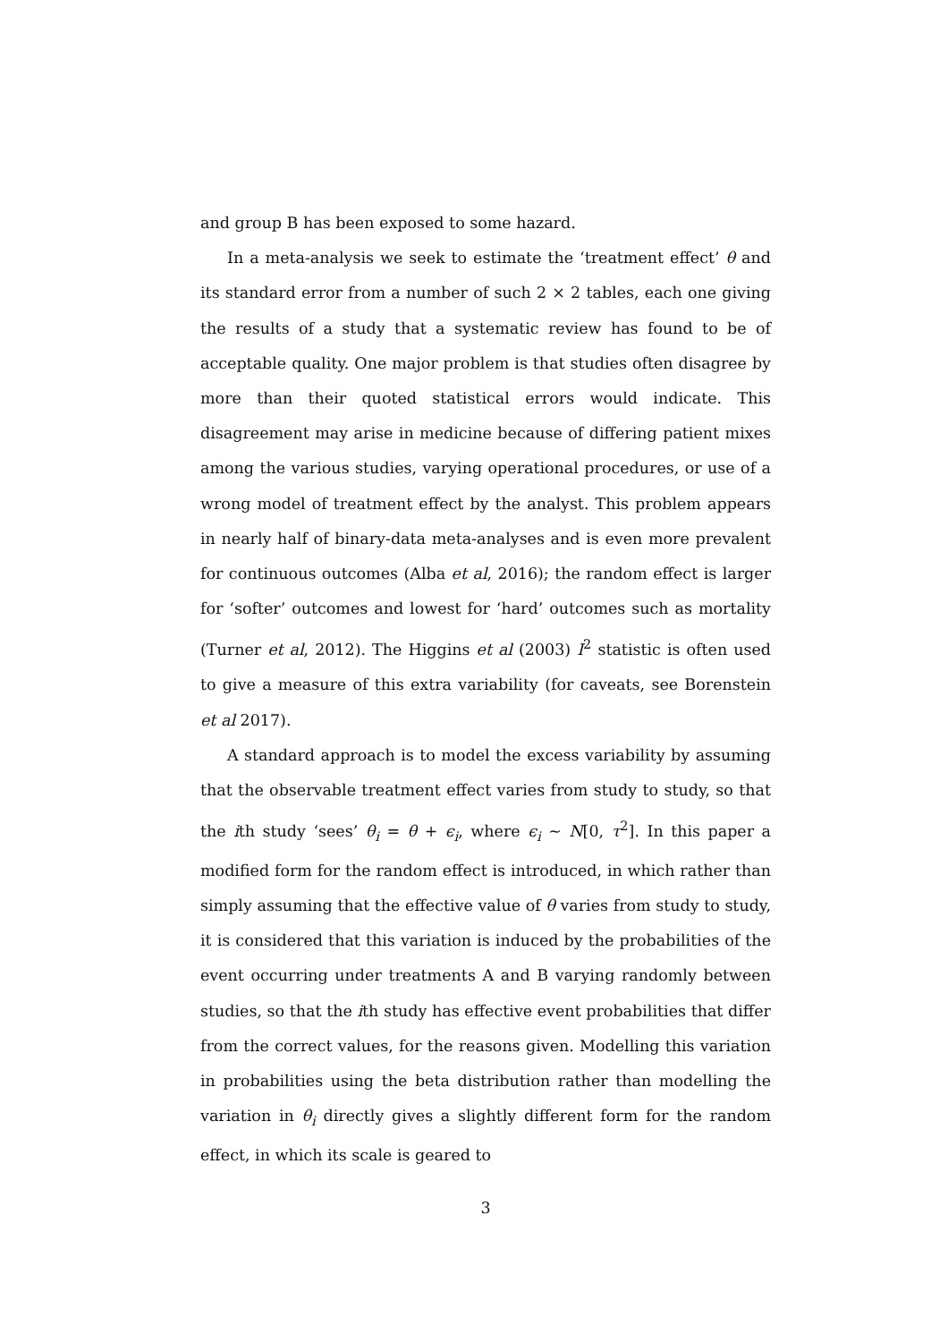and group B has been exposed to some hazard.
In a meta-analysis we seek to estimate the ‘treatment effect’ θ and its standard error from a number of such 2 × 2 tables, each one giving the results of a study that a systematic review has found to be of acceptable quality. One major problem is that studies often disagree by more than their quoted statistical errors would indicate. This disagreement may arise in medicine because of differing patient mixes among the various studies, varying operational procedures, or use of a wrong model of treatment effect by the analyst. This problem appears in nearly half of binary-data meta-analyses and is even more prevalent for continuous outcomes (Alba et al, 2016); the random effect is larger for ‘softer’ outcomes and lowest for ‘hard’ outcomes such as mortality (Turner et al, 2012). The Higgins et al (2003) I<sup>2</sup> statistic is often used to give a measure of this extra variability (for caveats, see Borenstein et al 2017).
A standard approach is to model the excess variability by assuming that the observable treatment effect varies from study to study, so that the ith study ‘sees’ θ<sub>i</sub> = θ + ϵ<sub>i</sub>, where ϵ<sub>i</sub> ∼ N[0, τ<sup>2</sup>]. In this paper a modified form for the random effect is introduced, in which rather than simply assuming that the effective value of θ varies from study to study, it is considered that this variation is induced by the probabilities of the event occurring under treatments A and B varying randomly between studies, so that the ith study has effective event probabilities that differ from the correct values, for the reasons given. Modelling this variation in probabilities using the beta distribution rather than modelling the variation in θ<sub>i</sub> directly gives a slightly different form for the random effect, in which its scale is geared to
3